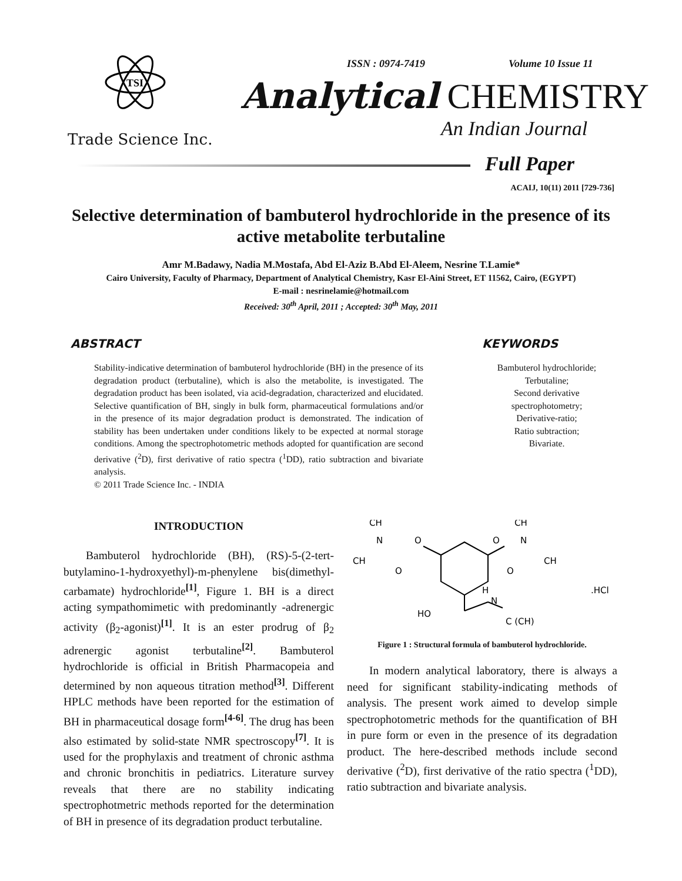TSI
Trade Science Inc.
ISSN : 0974-7419 Volume 10 Issue 11
Analytical CHEMISTRY
An Indian Journal
Full Paper
ACAIJ, 10(11) 2011 [729-736]
Selective determination of bambuterol hydrochloride in the presence of its active metabolite terbutaline
Amr M.Badawy, Nadia M.Mostafa, Abd El-Aziz B.Abd El-Aleem, Nesrine T.Lamie*
Cairo University, Faculty of Pharmacy, Department of Analytical Chemistry, Kasr El-Aini Street, ET 11562, Cairo, (EGYPT)
E-mail : nesrinelamie@hotmail.com
Received: 30<sup>th</sup> April, 2011 ; Accepted: 30<sup>th</sup> May, 2011
ABSTRACT
Stability-indicative determination of bambuterol hydrochloride (BH) in the presence of its degradation product (terbutaline), which is also the metabolite, is investigated. The degradation product has been isolated, via acid-degradation, characterized and elucidated. Selective quantification of BH, singly in bulk form, pharmaceutical formulations and/or in the presence of its major degradation product is demonstrated. The indication of stability has been undertaken under conditions likely to be expected at normal storage conditions. Among the spectrophotometric methods adopted for quantification are second derivative (<sup>2</sup>D), first derivative of ratio spectra (<sup>1</sup>DD), ratio subtraction and bivariate analysis.
© 2011 Trade Science Inc. - INDIA
KEYWORDS
Bambuterol hydrochloride;
Terbutaline;
Second derivative
spectrophotometry;
Derivative-ratio;
Ratio subtraction;
Bivariate.
INTRODUCTION
Bambuterol hydrochloride (BH), (RS)-5-(2-tert-butylamino-1-hydroxyethyl)-m-phenylene bis(dimethyl-carbamate) hydrochloride<sup>[1]</sup>, Figure 1. BH is a direct acting sympathomimetic with predominantly -adrenergic activity (β<sub>2</sub>-agonist)<sup>[1]</sup>. It is an ester prodrug of β<sub>2</sub> adrenergic agonist terbutaline<sup>[2]</sup>. Bambuterol hydrochloride is official in British Pharmacopeia and determined by non aqueous titration method<sup>[3]</sup>. Different HPLC methods have been reported for the estimation of BH in pharmaceutical dosage form<sup>[4-6]</sup>. The drug has been also estimated by solid-state NMR spectroscopy<sup>[7]</sup>. It is used for the prophylaxis and treatment of chronic asthma and chronic bronchitis in pediatrics. Literature survey reveals that there are no stability indicating spectrophotmetric methods reported for the determination of BH in presence of its degradation product terbutaline.
CH
CH
N
O
O
N
CH
CH
O
O
H
N
.HCl
HO
C (CH)
Figure 1 : Structural formula of bambuterol hydrochloride.
In modern analytical laboratory, there is always a need for significant stability-indicating methods of analysis. The present work aimed to develop simple spectrophotometric methods for the quantification of BH in pure form or even in the presence of its degradation product. The here-described methods include second derivative (<sup>2</sup>D), first derivative of the ratio spectra (<sup>1</sup>DD), ratio subtraction and bivariate analysis.